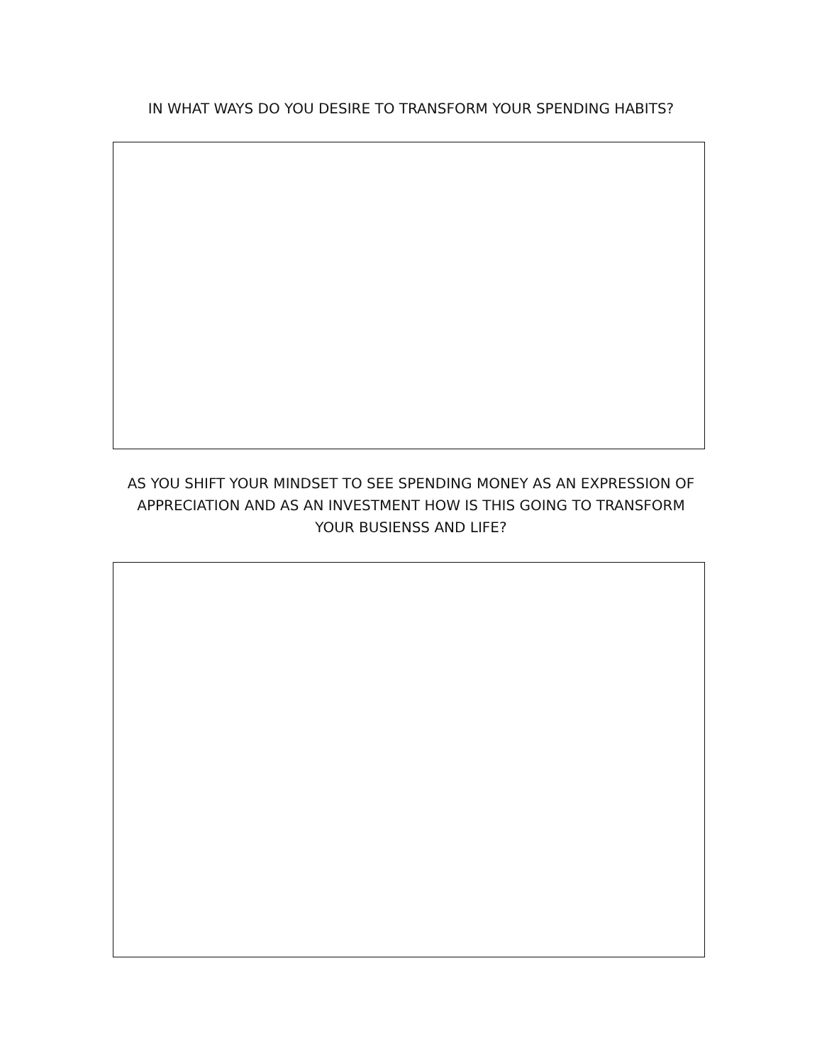IN WHAT WAYS DO YOU DESIRE TO TRANSFORM YOUR SPENDING HABITS?
AS YOU SHIFT YOUR MINDSET TO SEE SPENDING MONEY AS AN EXPRESSION OF APPRECIATION AND AS AN INVESTMENT HOW IS THIS GOING TO TRANSFORM YOUR BUSIENSS AND LIFE?